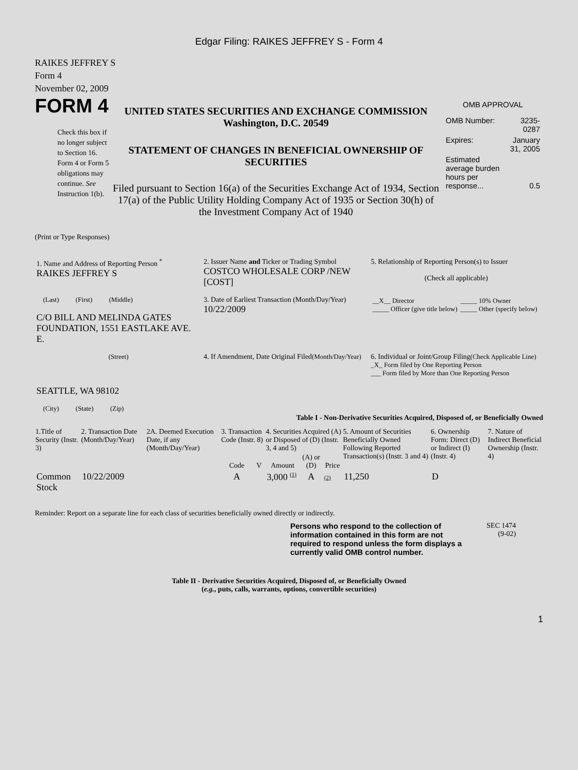Edgar Filing: RAIKES JEFFREY S - Form 4
RAIKES JEFFREY S
Form 4
November 02, 2009
FORM 4
Check this box if no longer subject to Section 16. Form 4 or Form 5 obligations may continue. See Instruction 1(b).
UNITED STATES SECURITIES AND EXCHANGE COMMISSION
Washington, D.C. 20549
STATEMENT OF CHANGES IN BENEFICIAL OWNERSHIP OF SECURITIES
Filed pursuant to Section 16(a) of the Securities Exchange Act of 1934, Section 17(a) of the Public Utility Holding Company Act of 1935 or Section 30(h) of the Investment Company Act of 1940
OMB APPROVAL
| OMB Number: | 3235-0287 |
| Expires: | January 31, 2005 |
| Estimated average burden hours per response... | 0.5 |
(Print or Type Responses)
| 1. Name and Address of Reporting Person <sup>*</sup> RAIKES JEFFREY S | 2. Issuer Name and Ticker or Trading Symbol COSTCO WHOLESALE CORP /NEW [COST] | 5. Relationship of Reporting Person(s) to Issuer (Check all applicable) |
| (Last) (First) (Middle) C/O BILL AND MELINDA GATES FOUNDATION, 1551 EASTLAKE AVE. E. | 3. Date of Earliest Transaction (Month/Day/Year) 10/22/2009 | / __X__ Director _____ Officer (give title below) / _____ 10% Owner _____ Other (specify below) / |
| (Street) SEATTLE, WA 98102 (City) (State) (Zip) | 4. If Amendment, Date Original Filed (Month/Day/Year) | 6. Individual or Joint/Group Filing (Check Applicable Line) _X_ Form filed by One Reporting Person ___ Form filed by More than One Reporting Person |
Table I - Non-Derivative Securities Acquired, Disposed of, or Beneficially Owned
| 1.Title of Security (Instr. 3) | 2. Transaction Date (Month/Day/Year) | 2A. Deemed Execution Date, if any (Month/Day/Year) | 3. Transaction Code (Instr. 8) | | 4. Securities Acquired (A) or Disposed of (D) (Instr. 3, 4 and 5) | | | 5. Amount of Securities Beneficially Owned Following Reported Transaction(s) (Instr. 3 and 4) | 6. Ownership Form: Direct (D) or Indirect (I) (Instr. 4) | 7. Nature of Indirect Beneficial Ownership (Instr. 4) |
| --- | --- | --- | --- | --- | --- | --- | --- | --- | --- | --- |
| | | | Code | V | Amount | (A) or (D) | Price | | | |
| Common Stock | 10/22/2009 | | A | | 3,000 <sup>(1)</sup> | A | (2) | 11,250 | D | |
Reminder: Report on a separate line for each class of securities beneficially owned directly or indirectly.
Persons who respond to the collection of information contained in this form are not required to respond unless the form displays a currently valid OMB control number.
SEC 1474
(9-02)
Table II - Derivative Securities Acquired, Disposed of, or Beneficially Owned
(e.g., puts, calls, warrants, options, convertible securities)
1